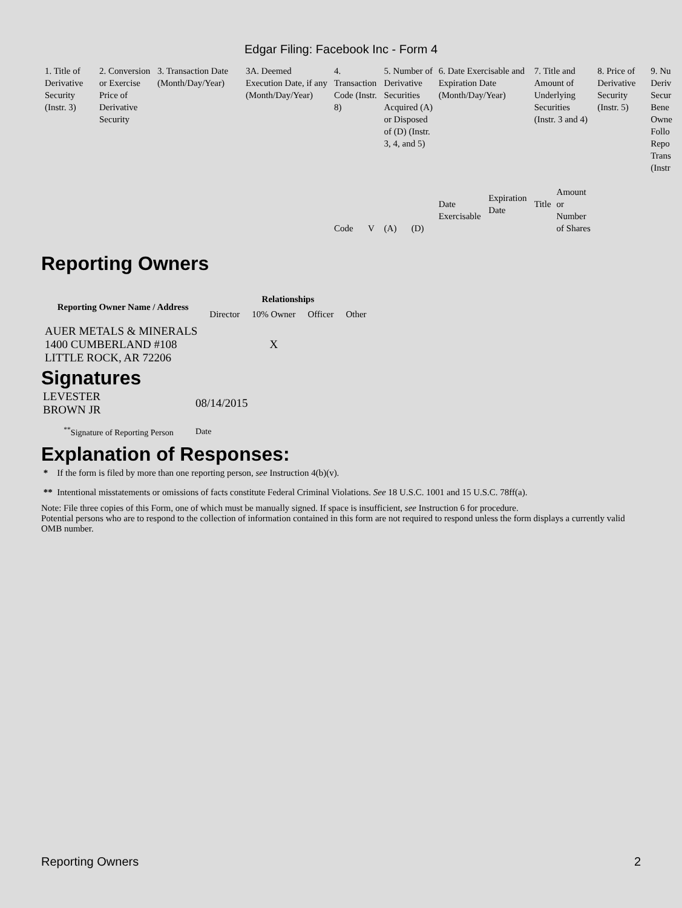Edgar Filing: Facebook Inc - Form 4
| 1. Title of Derivative Security (Instr. 3) | 2. Conversion or Exercise Price of Derivative Security | 3. Transaction Date (Month/Day/Year) | 3A. Deemed Execution Date, if any (Month/Day/Year) | 4. Transaction Code (Instr. 8) | | 5. Number of Derivative Securities Acquired (A) or Disposed of (D) (Instr. 3, 4, and 5) | | 6. Date Exercisable and Expiration Date (Month/Day/Year) | | 7. Title and Amount of Underlying Securities (Instr. 3 and 4) | | 8. Price of Derivative Security (Instr. 5) | 9. Nu Deriv Secur Bene Owne Follo Repo Trans (Instr |
| --- | --- | --- | --- | --- | --- | --- | --- | --- | --- | --- | --- | --- | --- |
| | | | | Code | V | (A) | (D) | Date Exercisable | Expiration Date | Title | Amount or Number of Shares | | |
Reporting Owners
| Reporting Owner Name / Address | Relationships | | | |
| --- | --- | --- | --- | --- |
| | Director | 10% Owner | Officer | Other |
| AUER METALS & MINERALS 1400 CUMBERLAND #108 LITTLE ROCK, AR 72206 | | X | | |
Signatures
| LEVESTER BROWN JR | 08/14/2015 |
| <sup>**</sup> Signature of Reporting Person | Date |
Explanation of Responses:
* If the form is filed by more than one reporting person, see Instruction 4(b)(v).
** Intentional misstatements or omissions of facts constitute Federal Criminal Violations. See 18 U.S.C. 1001 and 15 U.S.C. 78ff(a).
Note: File three copies of this Form, one of which must be manually signed. If space is insufficient, see Instruction 6 for procedure.
Potential persons who are to respond to the collection of information contained in this form are not required to respond unless the form displays a currently valid OMB number.
Reporting Owners 2